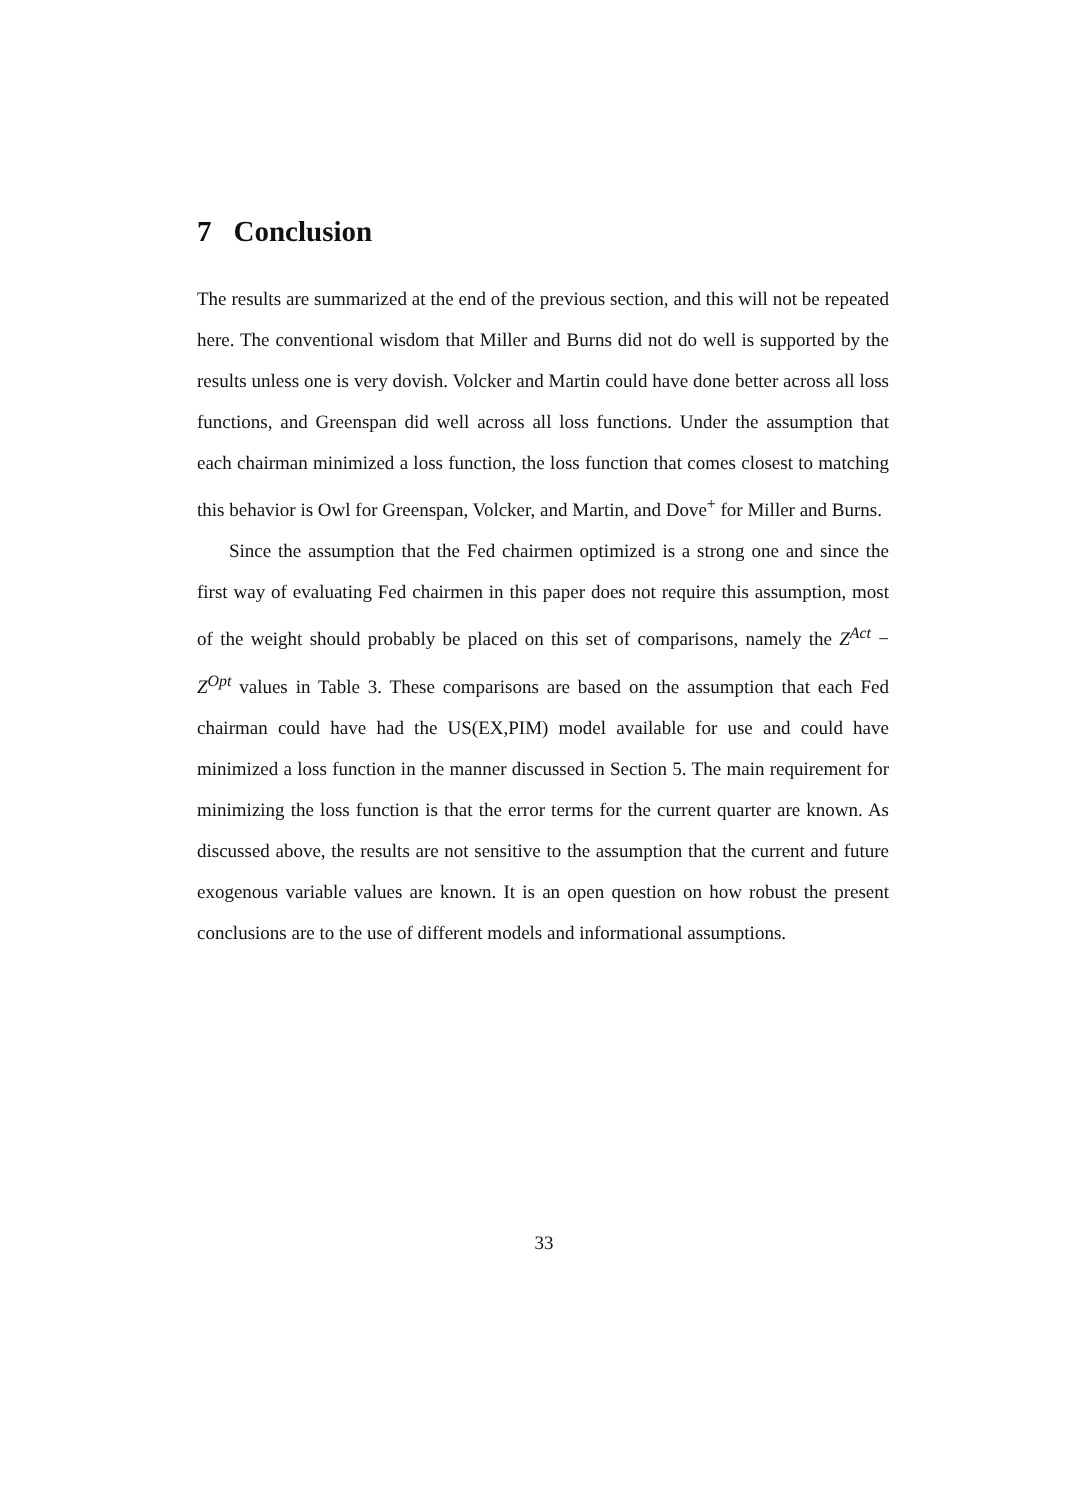7 Conclusion
The results are summarized at the end of the previous section, and this will not be repeated here. The conventional wisdom that Miller and Burns did not do well is supported by the results unless one is very dovish. Volcker and Martin could have done better across all loss functions, and Greenspan did well across all loss functions. Under the assumption that each chairman minimized a loss function, the loss function that comes closest to matching this behavior is Owl for Greenspan, Volcker, and Martin, and Dove<sup>+</sup> for Miller and Burns.
Since the assumption that the Fed chairmen optimized is a strong one and since the first way of evaluating Fed chairmen in this paper does not require this assumption, most of the weight should probably be placed on this set of comparisons, namely the Z<sup>Act</sup> − Z<sup>Opt</sup> values in Table 3. These comparisons are based on the assumption that each Fed chairman could have had the US(EX,PIM) model available for use and could have minimized a loss function in the manner discussed in Section 5. The main requirement for minimizing the loss function is that the error terms for the current quarter are known. As discussed above, the results are not sensitive to the assumption that the current and future exogenous variable values are known. It is an open question on how robust the present conclusions are to the use of different models and informational assumptions.
33